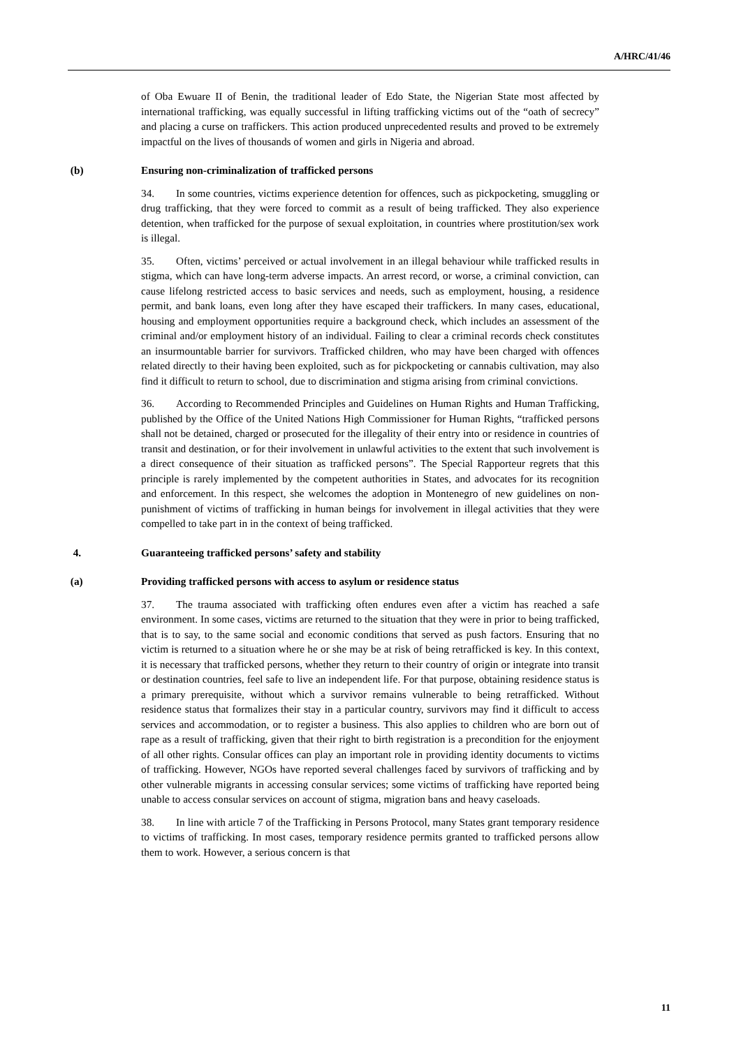A/HRC/41/46
of Oba Ewuare II of Benin, the traditional leader of Edo State, the Nigerian State most affected by international trafficking, was equally successful in lifting trafficking victims out of the “oath of secrecy” and placing a curse on traffickers. This action produced unprecedented results and proved to be extremely impactful on the lives of thousands of women and girls in Nigeria and abroad.
(b) Ensuring non-criminalization of trafficked persons
34. In some countries, victims experience detention for offences, such as pickpocketing, smuggling or drug trafficking, that they were forced to commit as a result of being trafficked. They also experience detention, when trafficked for the purpose of sexual exploitation, in countries where prostitution/sex work is illegal.
35. Often, victims’ perceived or actual involvement in an illegal behaviour while trafficked results in stigma, which can have long-term adverse impacts. An arrest record, or worse, a criminal conviction, can cause lifelong restricted access to basic services and needs, such as employment, housing, a residence permit, and bank loans, even long after they have escaped their traffickers. In many cases, educational, housing and employment opportunities require a background check, which includes an assessment of the criminal and/or employment history of an individual. Failing to clear a criminal records check constitutes an insurmountable barrier for survivors. Trafficked children, who may have been charged with offences related directly to their having been exploited, such as for pickpocketing or cannabis cultivation, may also find it difficult to return to school, due to discrimination and stigma arising from criminal convictions.
36. According to Recommended Principles and Guidelines on Human Rights and Human Trafficking, published by the Office of the United Nations High Commissioner for Human Rights, “trafficked persons shall not be detained, charged or prosecuted for the illegality of their entry into or residence in countries of transit and destination, or for their involvement in unlawful activities to the extent that such involvement is a direct consequence of their situation as trafficked persons”. The Special Rapporteur regrets that this principle is rarely implemented by the competent authorities in States, and advocates for its recognition and enforcement. In this respect, she welcomes the adoption in Montenegro of new guidelines on non-punishment of victims of trafficking in human beings for involvement in illegal activities that they were compelled to take part in in the context of being trafficked.
4. Guaranteeing trafficked persons’ safety and stability
(a) Providing trafficked persons with access to asylum or residence status
37. The trauma associated with trafficking often endures even after a victim has reached a safe environment. In some cases, victims are returned to the situation that they were in prior to being trafficked, that is to say, to the same social and economic conditions that served as push factors. Ensuring that no victim is returned to a situation where he or she may be at risk of being retrafficked is key. In this context, it is necessary that trafficked persons, whether they return to their country of origin or integrate into transit or destination countries, feel safe to live an independent life. For that purpose, obtaining residence status is a primary prerequisite, without which a survivor remains vulnerable to being retrafficked. Without residence status that formalizes their stay in a particular country, survivors may find it difficult to access services and accommodation, or to register a business. This also applies to children who are born out of rape as a result of trafficking, given that their right to birth registration is a precondition for the enjoyment of all other rights. Consular offices can play an important role in providing identity documents to victims of trafficking. However, NGOs have reported several challenges faced by survivors of trafficking and by other vulnerable migrants in accessing consular services; some victims of trafficking have reported being unable to access consular services on account of stigma, migration bans and heavy caseloads.
38. In line with article 7 of the Trafficking in Persons Protocol, many States grant temporary residence to victims of trafficking. In most cases, temporary residence permits granted to trafficked persons allow them to work. However, a serious concern is that
11